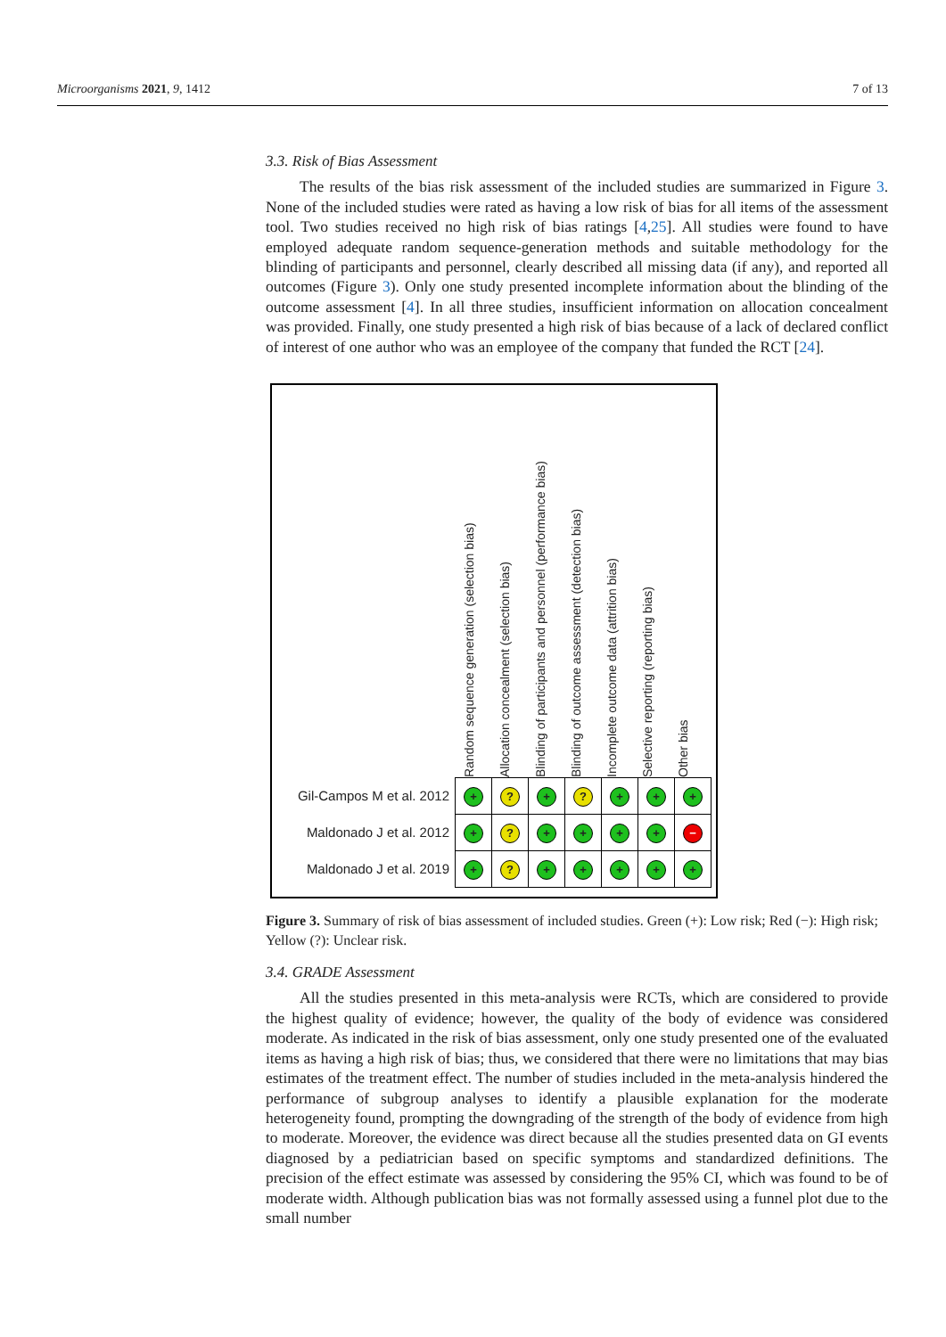Microorganisms 2021, 9, 1412 7 of 13
3.3. Risk of Bias Assessment
The results of the bias risk assessment of the included studies are summarized in Figure 3. None of the included studies were rated as having a low risk of bias for all items of the assessment tool. Two studies received no high risk of bias ratings [4,25]. All studies were found to have employed adequate random sequence-generation methods and suitable methodology for the blinding of participants and personnel, clearly described all missing data (if any), and reported all outcomes (Figure 3). Only one study presented incomplete information about the blinding of the outcome assessment [4]. In all three studies, insufficient information on allocation concealment was provided. Finally, one study presented a high risk of bias because of a lack of declared conflict of interest of one author who was an employee of the company that funded the RCT [24].
Random sequence generation (selection bias)
Allocation concealment (selection bias)
Blinding of participants and personnel (performance bias)
Blinding of outcome assessment (detection bias)
Incomplete outcome data (attrition bias)
Selective reporting (reporting bias)
Other bias
| Gil-Campos M et al. 2012 | + | ? | + | ? | + | + | + |
| Maldonado J et al. 2012 | + | ? | + | + | + | + | − |
| Maldonado J et al. 2019 | + | ? | + | + | + | + | + |
Figure 3. Summary of risk of bias assessment of included studies. Green (+): Low risk; Red (−): High risk; Yellow (?): Unclear risk.
3.4. GRADE Assessment
All the studies presented in this meta-analysis were RCTs, which are considered to provide the highest quality of evidence; however, the quality of the body of evidence was considered moderate. As indicated in the risk of bias assessment, only one study presented one of the evaluated items as having a high risk of bias; thus, we considered that there were no limitations that may bias estimates of the treatment effect. The number of studies included in the meta-analysis hindered the performance of subgroup analyses to identify a plausible explanation for the moderate heterogeneity found, prompting the downgrading of the strength of the body of evidence from high to moderate. Moreover, the evidence was direct because all the studies presented data on GI events diagnosed by a pediatrician based on specific symptoms and standardized definitions. The precision of the effect estimate was assessed by considering the 95% CI, which was found to be of moderate width. Although publication bias was not formally assessed using a funnel plot due to the small number